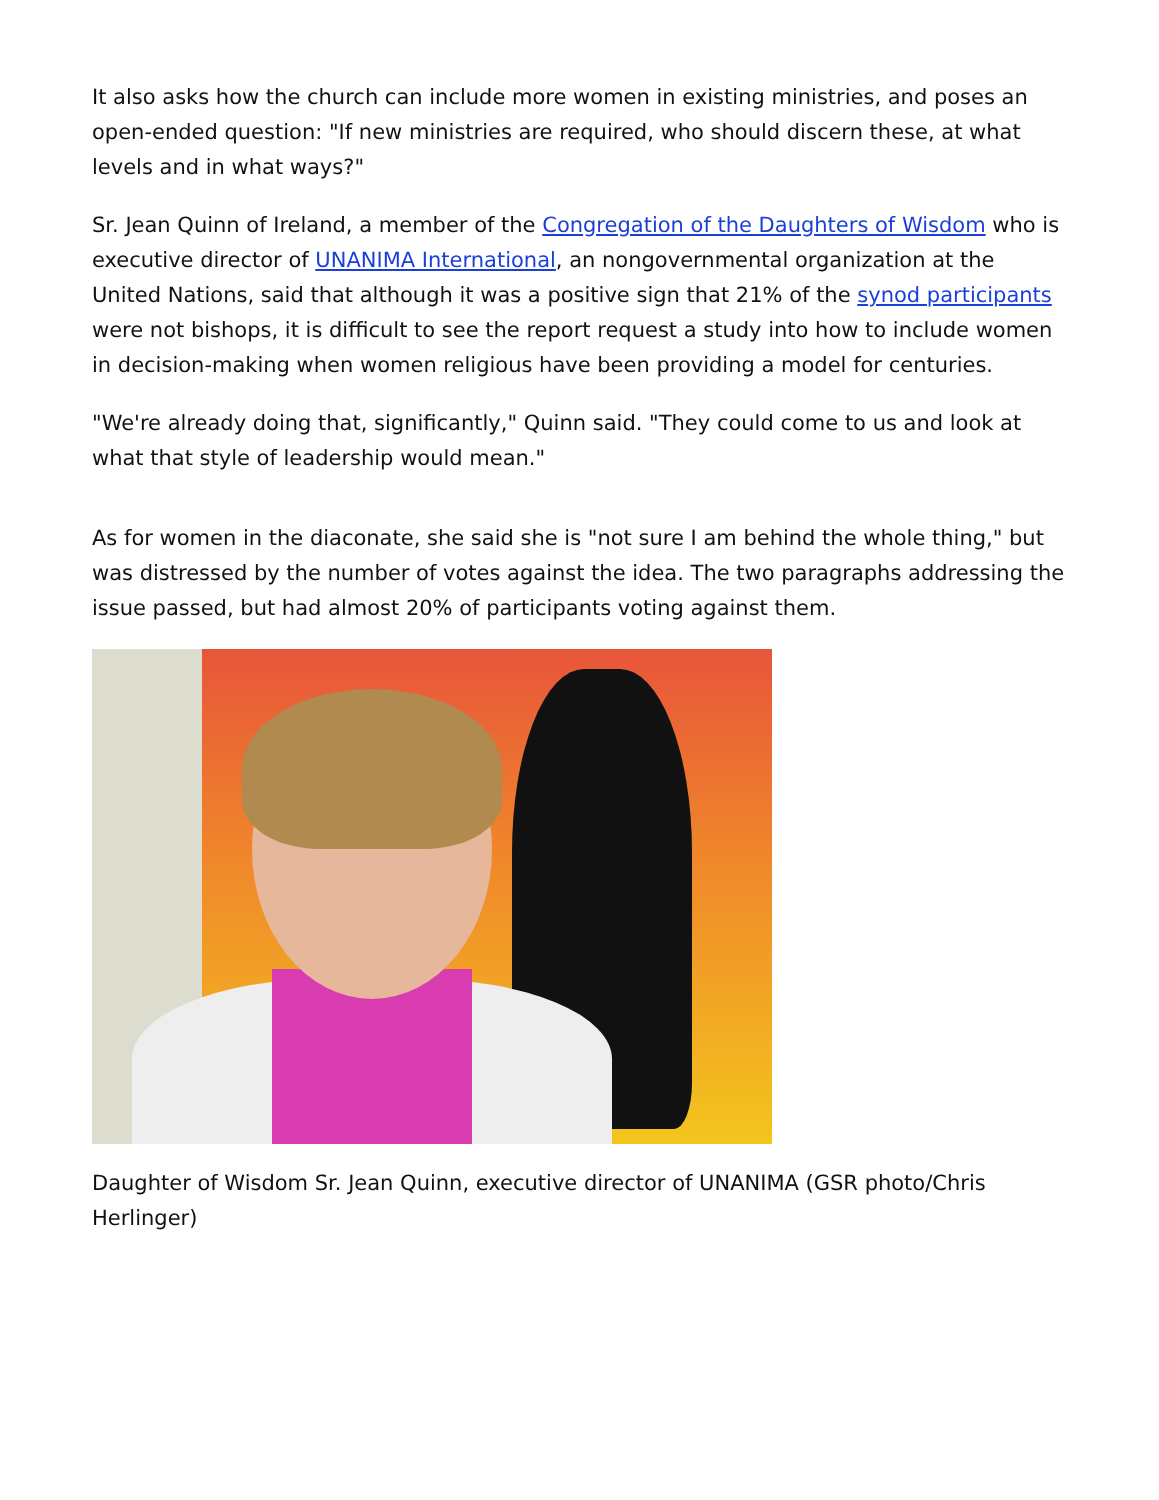It also asks how the church can include more women in existing ministries, and poses an open-ended question: "If new ministries are required, who should discern these, at what levels and in what ways?"
Sr. Jean Quinn of Ireland, a member of the Congregation of the Daughters of Wisdom who is executive director of UNANIMA International, an nongovernmental organization at the United Nations, said that although it was a positive sign that 21% of the synod participants were not bishops, it is difficult to see the report request a study into how to include women in decision-making when women religious have been providing a model for centuries.
"We're already doing that, significantly," Quinn said. "They could come to us and look at what that style of leadership would mean."
As for women in the diaconate, she said she is "not sure I am behind the whole thing," but was distressed by the number of votes against the idea. The two paragraphs addressing the issue passed, but had almost 20% of participants voting against them.
Daughter of Wisdom Sr. Jean Quinn, executive director of UNANIMA (GSR photo/Chris Herlinger)